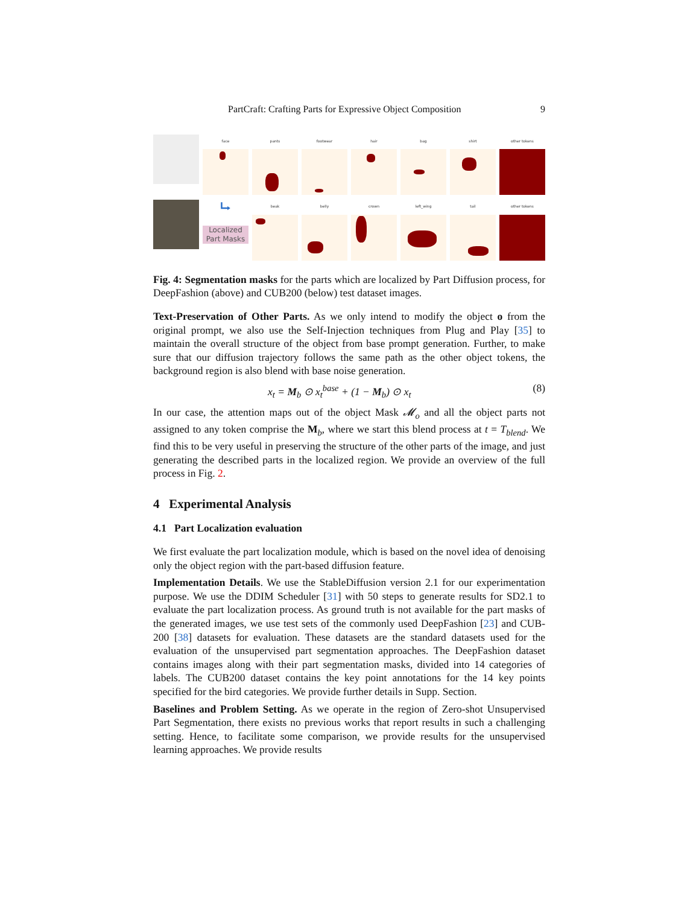PartCraft: Crafting Parts for Expressive Object Composition 9
face
pants
footwear
hair
bag
shirt
other tokens
⮡
Localized
Part Masks
beak
belly
crown
left_wing
tail
other tokens
Fig. 4: Segmentation masks for the parts which are localized by Part Diffusion process, for DeepFashion (above) and CUB200 (below) test dataset images.
Text-Preservation of Other Parts. As we only intend to modify the object o from the original prompt, we also use the Self-Injection techniques from Plug and Play [35] to maintain the overall structure of the object from base prompt generation. Further, to make sure that our diffusion trajectory follows the same path as the other object tokens, the background region is also blend with base noise generation.
x<sub>t</sub> = M<sub>b</sub> ⊙ x<sub>t</sub><sup>base</sup> + (1 − M<sub>b</sub>) ⊙ x<sub>t</sub> (8)
In our case, the attention maps out of the object Mask 𝓜<sub>o</sub> and all the object parts not assigned to any token comprise the M<sub>b</sub>, where we start this blend process at t = T<sub>blend</sub>. We find this to be very useful in preserving the structure of the other parts of the image, and just generating the described parts in the localized region. We provide an overview of the full process in Fig. 2.
4 Experimental Analysis
4.1 Part Localization evaluation
We first evaluate the part localization module, which is based on the novel idea of denoising only the object region with the part-based diffusion feature.
Implementation Details. We use the StableDiffusion version 2.1 for our experimentation purpose. We use the DDIM Scheduler [31] with 50 steps to generate results for SD2.1 to evaluate the part localization process. As ground truth is not available for the part masks of the generated images, we use test sets of the commonly used DeepFashion [23] and CUB-200 [38] datasets for evaluation. These datasets are the standard datasets used for the evaluation of the unsupervised part segmentation approaches. The DeepFashion dataset contains images along with their part segmentation masks, divided into 14 categories of labels. The CUB200 dataset contains the key point annotations for the 14 key points specified for the bird categories. We provide further details in Supp. Section.
Baselines and Problem Setting. As we operate in the region of Zero-shot Unsupervised Part Segmentation, there exists no previous works that report results in such a challenging setting. Hence, to facilitate some comparison, we provide results for the unsupervised learning approaches. We provide results